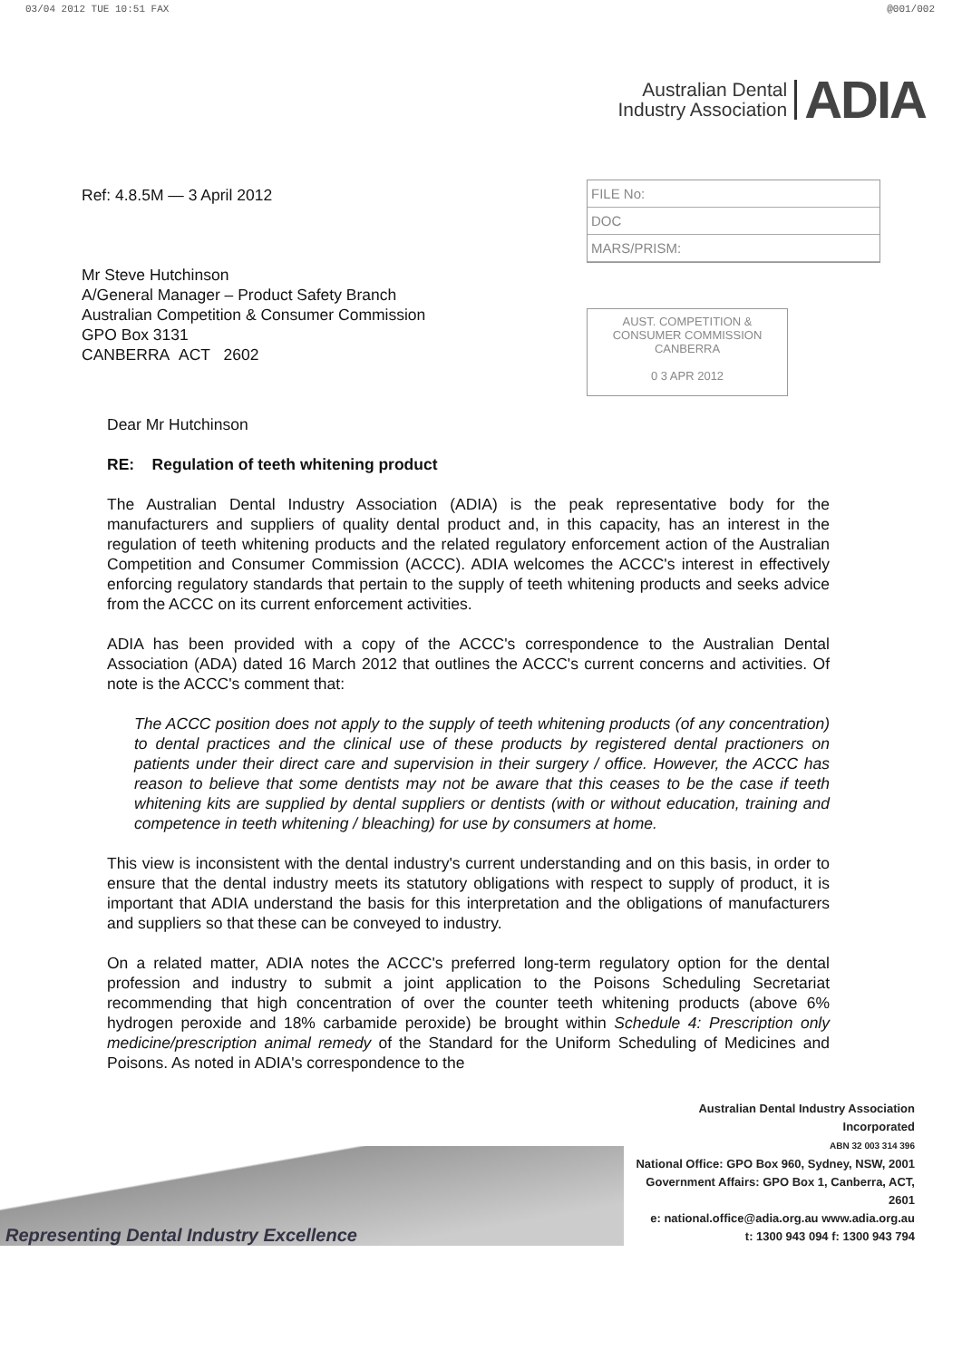03/04 2012 TUE 10:51 FAX @001/002
Australian Dental
Industry Association
ADIA
Ref: 4.8.5M — 3 April 2012
Mr Steve Hutchinson
A/General Manager – Product Safety Branch
Australian Competition & Consumer Commission
GPO Box 3131
CANBERRA ACT 2602
FILE No:
DOC
MARS/PRISM:
AUST. COMPETITION &
CONSUMER COMMISSION
CANBERRA
0 3 APR 2012
Dear Mr Hutchinson
RE: Regulation of teeth whitening product
The Australian Dental Industry Association (ADIA) is the peak representative body for the manufacturers and suppliers of quality dental product and, in this capacity, has an interest in the regulation of teeth whitening products and the related regulatory enforcement action of the Australian Competition and Consumer Commission (ACCC). ADIA welcomes the ACCC's interest in effectively enforcing regulatory standards that pertain to the supply of teeth whitening products and seeks advice from the ACCC on its current enforcement activities.
ADIA has been provided with a copy of the ACCC's correspondence to the Australian Dental Association (ADA) dated 16 March 2012 that outlines the ACCC's current concerns and activities. Of note is the ACCC's comment that:
The ACCC position does not apply to the supply of teeth whitening products (of any concentration) to dental practices and the clinical use of these products by registered dental practioners on patients under their direct care and supervision in their surgery / office. However, the ACCC has reason to believe that some dentists may not be aware that this ceases to be the case if teeth whitening kits are supplied by dental suppliers or dentists (with or without education, training and competence in teeth whitening / bleaching) for use by consumers at home.
This view is inconsistent with the dental industry's current understanding and on this basis, in order to ensure that the dental industry meets its statutory obligations with respect to supply of product, it is important that ADIA understand the basis for this interpretation and the obligations of manufacturers and suppliers so that these can be conveyed to industry.
On a related matter, ADIA notes the ACCC's preferred long-term regulatory option for the dental profession and industry to submit a joint application to the Poisons Scheduling Secretariat recommending that high concentration of over the counter teeth whitening products (above 6% hydrogen peroxide and 18% carbamide peroxide) be brought within Schedule 4: Prescription only medicine/prescription animal remedy of the Standard for the Uniform Scheduling of Medicines and Poisons. As noted in ADIA's correspondence to the
Representing Dental Industry Excellence
Australian Dental Industry Association Incorporated
ABN 32 003 314 396
National Office: GPO Box 960, Sydney, NSW, 2001
Government Affairs: GPO Box 1, Canberra, ACT, 2601
e: national.office@adia.org.au www.adia.org.au
t: 1300 943 094 f: 1300 943 794